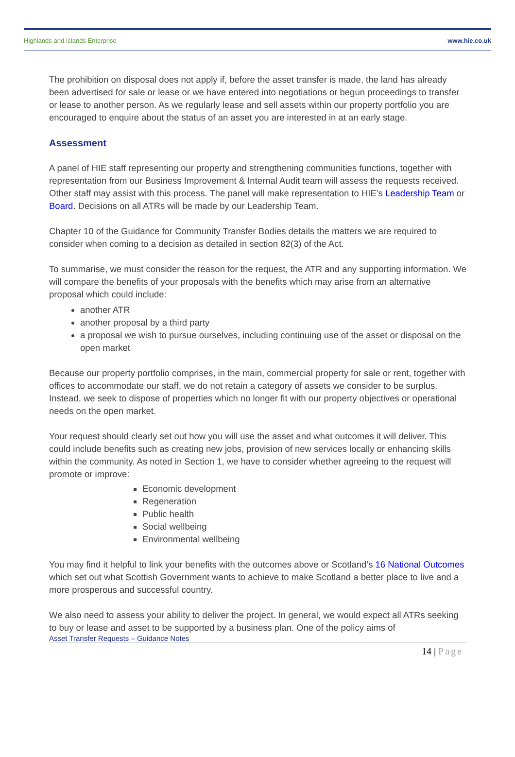Highlands and Islands Enterprise www.hie.co.uk
The prohibition on disposal does not apply if, before the asset transfer is made, the land has already been advertised for sale or lease or we have entered into negotiations or begun proceedings to transfer or lease to another person. As we regularly lease and sell assets within our property portfolio you are encouraged to enquire about the status of an asset you are interested in at an early stage.
Assessment
A panel of HIE staff representing our property and strengthening communities functions, together with representation from our Business Improvement & Internal Audit team will assess the requests received. Other staff may assist with this process. The panel will make representation to HIE’s Leadership Team or Board. Decisions on all ATRs will be made by our Leadership Team.
Chapter 10 of the Guidance for Community Transfer Bodies details the matters we are required to consider when coming to a decision as detailed in section 82(3) of the Act.
To summarise, we must consider the reason for the request, the ATR and any supporting information. We will compare the benefits of your proposals with the benefits which may arise from an alternative proposal which could include:
another ATR
another proposal by a third party
a proposal we wish to pursue ourselves, including continuing use of the asset or disposal on the open market
Because our property portfolio comprises, in the main, commercial property for sale or rent, together with offices to accommodate our staff, we do not retain a category of assets we consider to be surplus. Instead, we seek to dispose of properties which no longer fit with our property objectives or operational needs on the open market.
Your request should clearly set out how you will use the asset and what outcomes it will deliver. This could include benefits such as creating new jobs, provision of new services locally or enhancing skills within the community. As noted in Section 1, we have to consider whether agreeing to the request will promote or improve:
Economic development
Regeneration
Public health
Social wellbeing
Environmental wellbeing
You may find it helpful to link your benefits with the outcomes above or Scotland’s 16 National Outcomes which set out what Scottish Government wants to achieve to make Scotland a better place to live and a more prosperous and successful country.
We also need to assess your ability to deliver the project. In general, we would expect all ATRs seeking to buy or lease and asset to be supported by a business plan. One of the policy aims of
Asset Transfer Requests – Guidance Notes
14 | Page